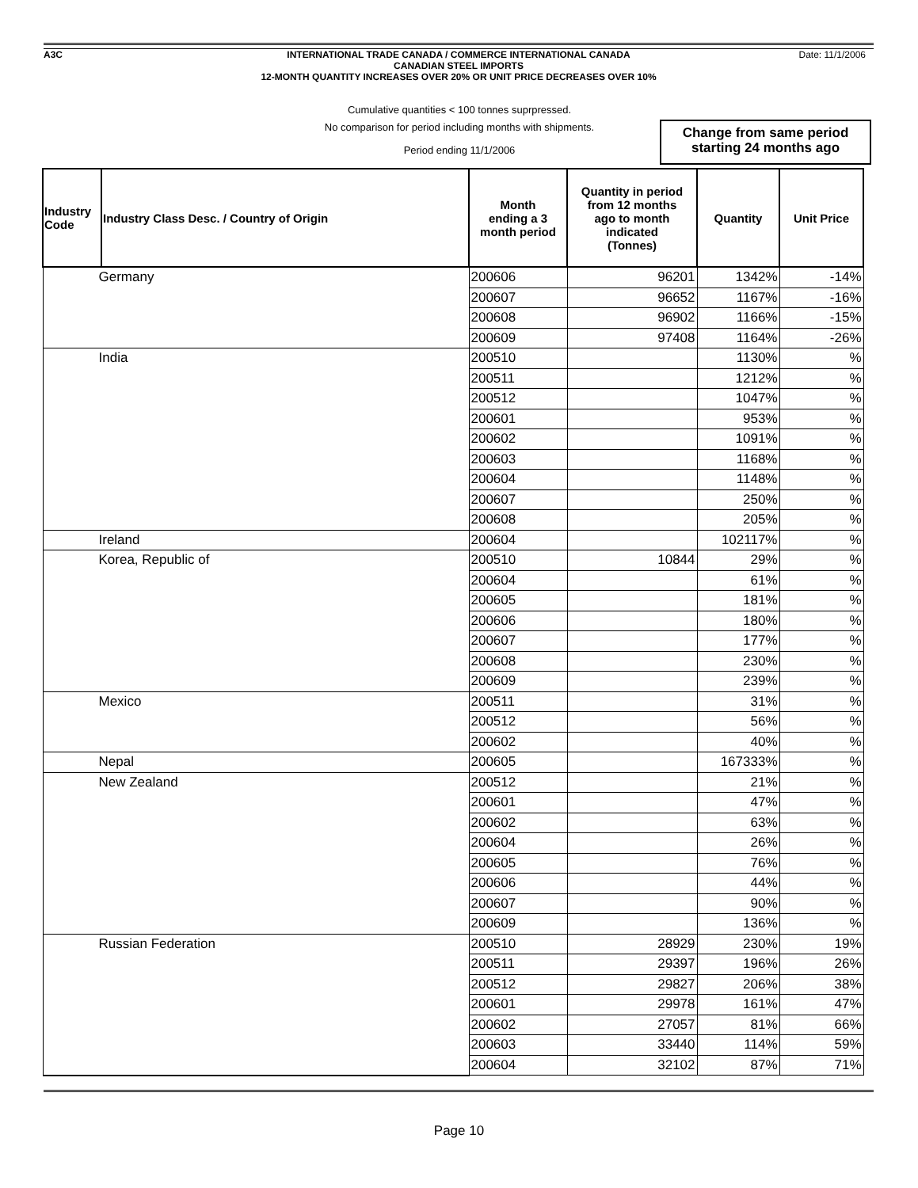A3C Date: 11/1/2006
INTERNATIONAL TRADE CANADA / COMMERCE INTERNATIONAL CANADA
CANADIAN STEEL IMPORTS
12-MONTH QUANTITY INCREASES OVER 20% OR UNIT PRICE DECREASES OVER 10%
Cumulative quantities < 100 tonnes suprpressed.
No comparison for period including months with shipments.
Period ending 11/1/2006
Change from same period
starting 24 months ago
| Industry Code | Industry Class Desc. / Country of Origin | Month ending a 3 month period | Quantity in period from 12 months ago to month indicated (Tonnes) | Quantity | Unit Price |
| --- | --- | --- | --- | --- | --- |
| Germany | | 200606 | 96201 | 1342% | -14% |
| | | 200607 | 96652 | 1167% | -16% |
| | | 200608 | 96902 | 1166% | -15% |
| | | 200609 | 97408 | 1164% | -26% |
| India | | 200510 | | 1130% | % |
| | | 200511 | | 1212% | % |
| | | 200512 | | 1047% | % |
| | | 200601 | | 953% | % |
| | | 200602 | | 1091% | % |
| | | 200603 | | 1168% | % |
| | | 200604 | | 1148% | % |
| | | 200607 | | 250% | % |
| | | 200608 | | 205% | % |
| Ireland | | 200604 | | 102117% | % |
| Korea, Republic of | | 200510 | 10844 | 29% | % |
| | | 200604 | | 61% | % |
| | | 200605 | | 181% | % |
| | | 200606 | | 180% | % |
| | | 200607 | | 177% | % |
| | | 200608 | | 230% | % |
| | | 200609 | | 239% | % |
| Mexico | | 200511 | | 31% | % |
| | | 200512 | | 56% | % |
| | | 200602 | | 40% | % |
| Nepal | | 200605 | | 167333% | % |
| New Zealand | | 200512 | | 21% | % |
| | | 200601 | | 47% | % |
| | | 200602 | | 63% | % |
| | | 200604 | | 26% | % |
| | | 200605 | | 76% | % |
| | | 200606 | | 44% | % |
| | | 200607 | | 90% | % |
| | | 200609 | | 136% | % |
| Russian Federation | | 200510 | 28929 | 230% | 19% |
| | | 200511 | 29397 | 196% | 26% |
| | | 200512 | 29827 | 206% | 38% |
| | | 200601 | 29978 | 161% | 47% |
| | | 200602 | 27057 | 81% | 66% |
| | | 200603 | 33440 | 114% | 59% |
| | | 200604 | 32102 | 87% | 71% |
Page 10